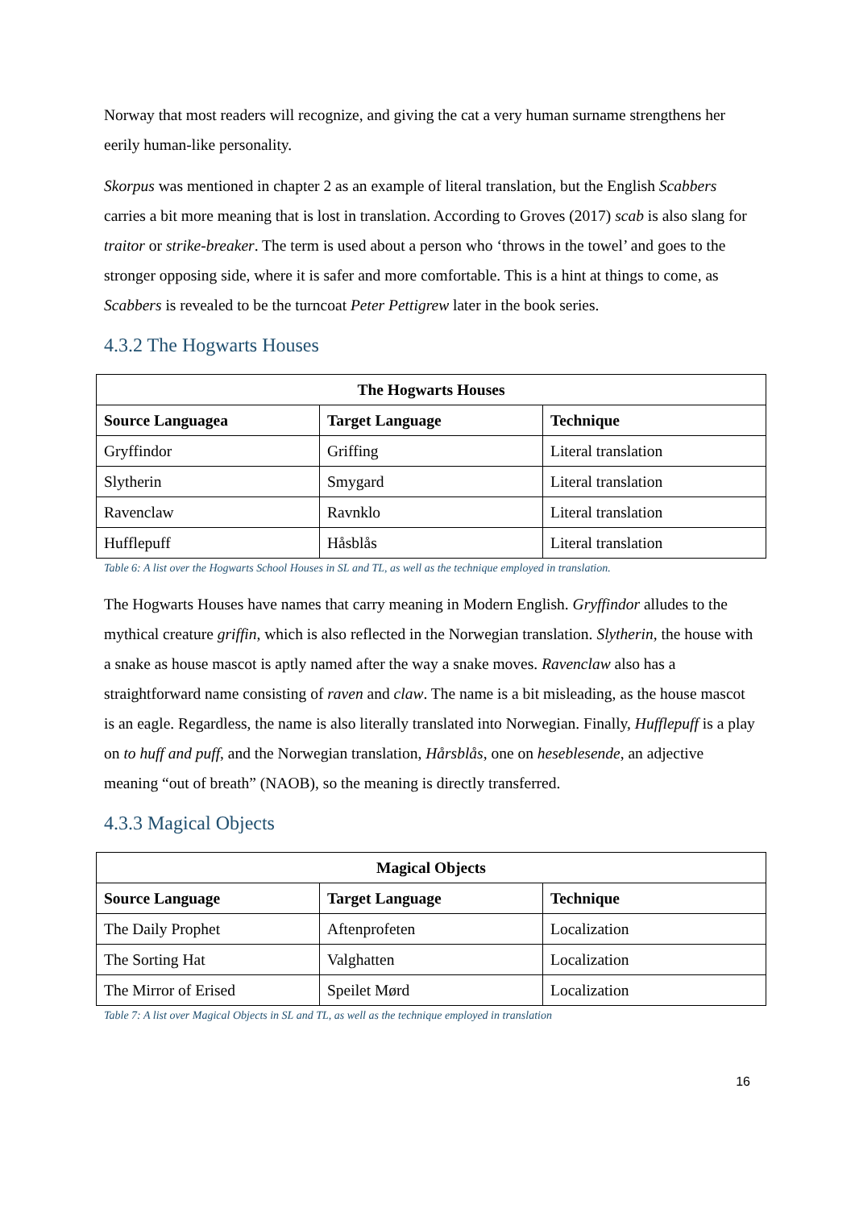Norway that most readers will recognize, and giving the cat a very human surname strengthens her eerily human-like personality.
Skorpus was mentioned in chapter 2 as an example of literal translation, but the English Scabbers carries a bit more meaning that is lost in translation. According to Groves (2017) scab is also slang for traitor or strike-breaker. The term is used about a person who ‘throws in the towel’ and goes to the stronger opposing side, where it is safer and more comfortable. This is a hint at things to come, as Scabbers is revealed to be the turncoat Peter Pettigrew later in the book series.
4.3.2 The Hogwarts Houses
| The Hogwarts Houses | | |
| --- | --- | --- |
| Source Languagea | Target Language | Technique |
| Gryffindor | Griffing | Literal translation |
| Slytherin | Smygard | Literal translation |
| Ravenclaw | Ravnklo | Literal translation |
| Hufflepuff | Håsblås | Literal translation |
Table 6: A list over the Hogwarts School Houses in SL and TL, as well as the technique employed in translation.
The Hogwarts Houses have names that carry meaning in Modern English. Gryffindor alludes to the mythical creature griffin, which is also reflected in the Norwegian translation. Slytherin, the house with a snake as house mascot is aptly named after the way a snake moves. Ravenclaw also has a straightforward name consisting of raven and claw. The name is a bit misleading, as the house mascot is an eagle. Regardless, the name is also literally translated into Norwegian. Finally, Hufflepuff is a play on to huff and puff, and the Norwegian translation, Hårsblås, one on heseblesende, an adjective meaning “out of breath” (NAOB), so the meaning is directly transferred.
4.3.3 Magical Objects
| Magical Objects | | |
| --- | --- | --- |
| Source Language | Target Language | Technique |
| The Daily Prophet | Aftenprofeten | Localization |
| The Sorting Hat | Valghatten | Localization |
| The Mirror of Erised | Speilet Mørd | Localization |
Table 7: A list over Magical Objects in SL and TL, as well as the technique employed in translation
16